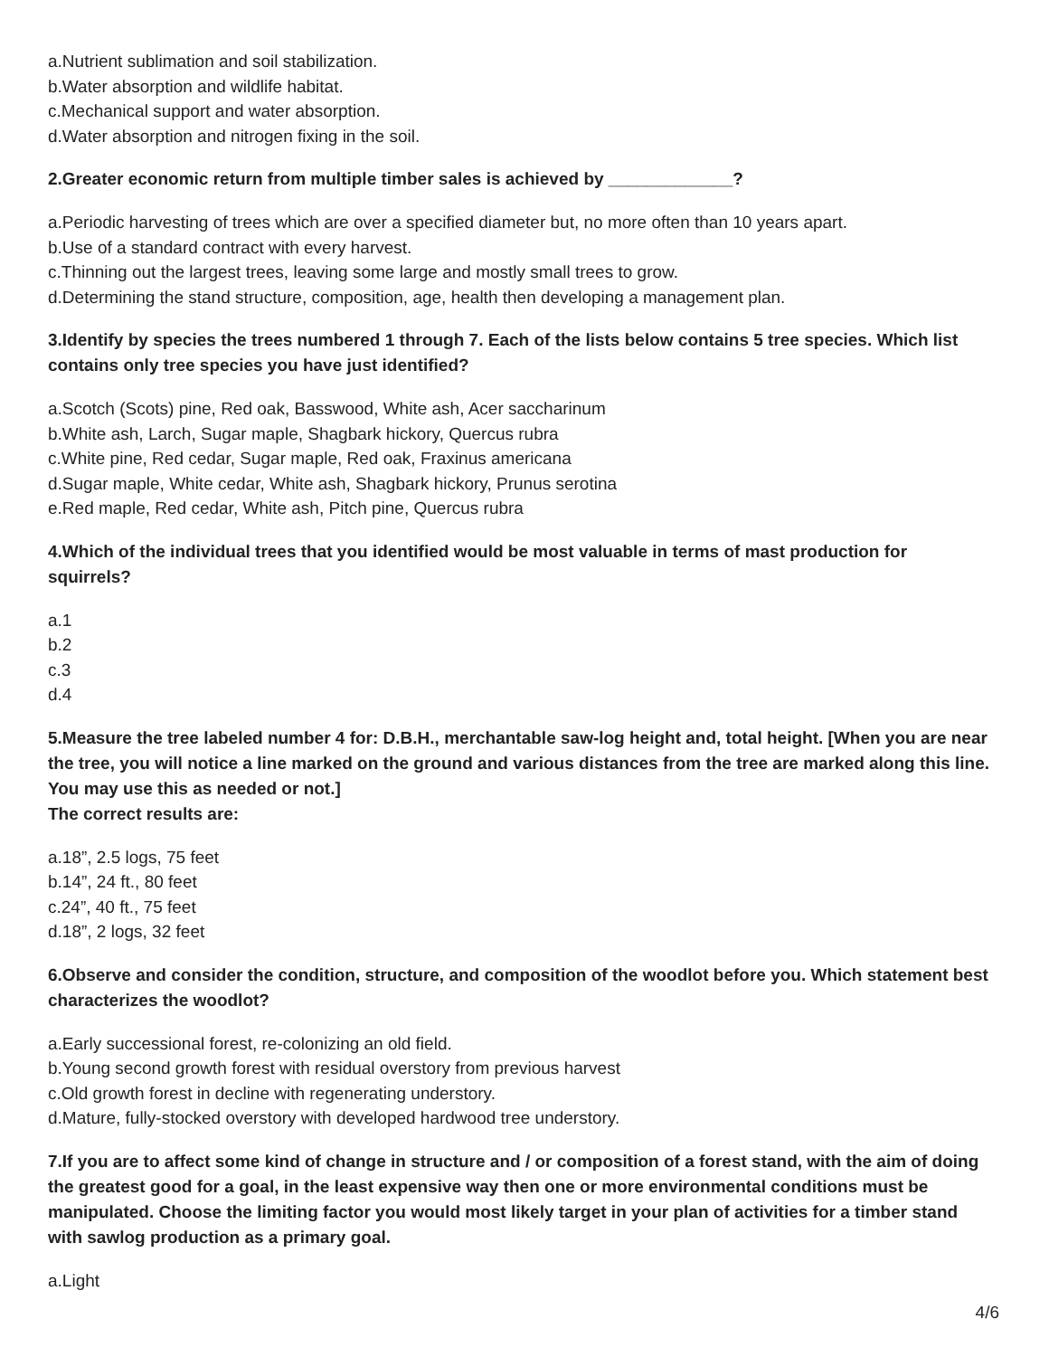a.Nutrient sublimation and soil stabilization.
b.Water absorption and wildlife habitat.
c.Mechanical support and water absorption.
d.Water absorption and nitrogen fixing in the soil.
2.Greater economic return from multiple timber sales is achieved by _____________?
a.Periodic harvesting of trees which are over a specified diameter but, no more often than 10 years apart.
b.Use of a standard contract with every harvest.
c.Thinning out the largest trees, leaving some large and mostly small trees to grow.
d.Determining the stand structure, composition, age, health then developing a management plan.
3.Identify by species the trees numbered 1 through 7. Each of the lists below contains 5 tree species. Which list contains only tree species you have just identified?
a.Scotch (Scots) pine, Red oak, Basswood, White ash, Acer saccharinum
b.White ash, Larch, Sugar maple, Shagbark hickory, Quercus rubra
c.White pine, Red cedar, Sugar maple, Red oak, Fraxinus americana
d.Sugar maple, White cedar, White ash, Shagbark hickory, Prunus serotina
e.Red maple, Red cedar, White ash, Pitch pine, Quercus rubra
4.Which of the individual trees that you identified would be most valuable in terms of mast production for squirrels?
a.1
b.2
c.3
d.4
5.Measure the tree labeled number 4 for: D.B.H., merchantable saw-log height and, total height. [When you are near the tree, you will notice a line marked on the ground and various distances from the tree are marked along this line. You may use this as needed or not.]
The correct results are:
a.18”, 2.5 logs, 75 feet
b.14”, 24 ft., 80 feet
c.24”, 40 ft., 75 feet
d.18”, 2 logs, 32 feet
6.Observe and consider the condition, structure, and composition of the woodlot before you. Which statement best characterizes the woodlot?
a.Early successional forest, re-colonizing an old field.
b.Young second growth forest with residual overstory from previous harvest
c.Old growth forest in decline with regenerating understory.
d.Mature, fully-stocked overstory with developed hardwood tree understory.
7.If you are to affect some kind of change in structure and / or composition of a forest stand, with the aim of doing the greatest good for a goal, in the least expensive way then one or more environmental conditions must be manipulated. Choose the limiting factor you would most likely target in your plan of activities for a timber stand with sawlog production as a primary goal.
a.Light
4/6